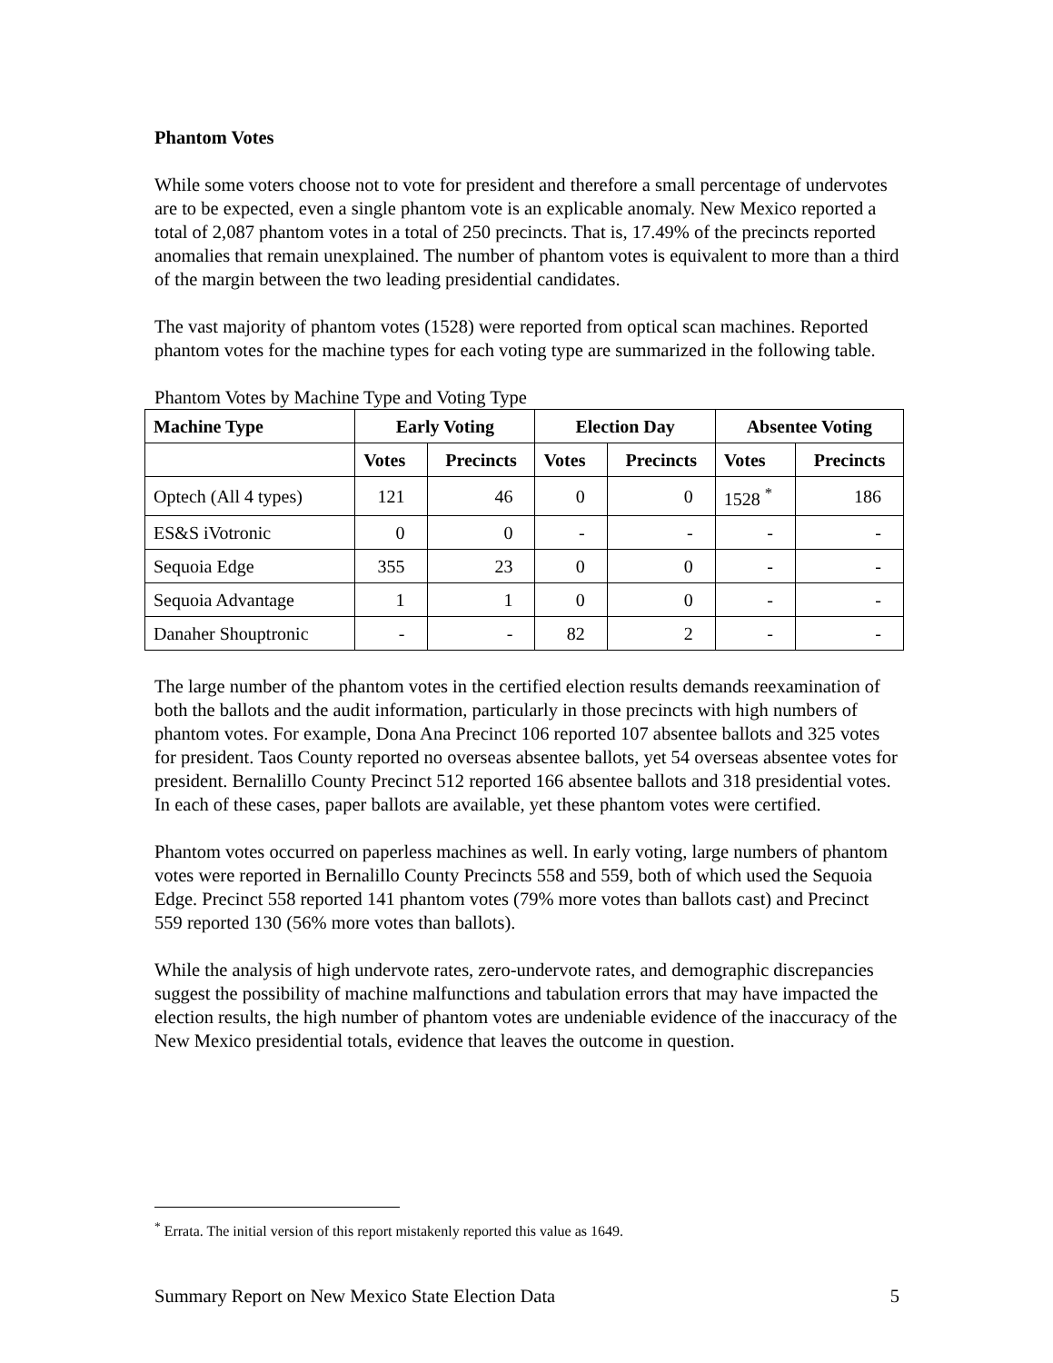Phantom Votes
While some voters choose not to vote for president and therefore a small percentage of undervotes are to be expected, even a single phantom vote is an explicable anomaly. New Mexico reported a total of 2,087 phantom votes in a total of 250 precincts. That is, 17.49% of the precincts reported anomalies that remain unexplained. The number of phantom votes is equivalent to more than a third of the margin between the two leading presidential candidates.
The vast majority of phantom votes (1528) were reported from optical scan machines. Reported phantom votes for the machine types for each voting type are summarized in the following table.
Phantom Votes by Machine Type and Voting Type
| Machine Type | Early Voting | | Election Day | | Absentee Voting | |
| --- | --- | --- | --- | --- | --- | --- |
| | Votes | Precincts | Votes | Precincts | Votes | Precincts |
| Optech (All 4 types) | 121 | 46 | 0 | 0 | 1528 <sup>*</sup> | 186 |
| ES&S iVotronic | 0 | 0 | - | - | - | - |
| Sequoia Edge | 355 | 23 | 0 | 0 | - | - |
| Sequoia Advantage | 1 | 1 | 0 | 0 | - | - |
| Danaher Shouptronic | - | - | 82 | 2 | - | - |
The large number of the phantom votes in the certified election results demands reexamination of both the ballots and the audit information, particularly in those precincts with high numbers of phantom votes. For example, Dona Ana Precinct 106 reported 107 absentee ballots and 325 votes for president. Taos County reported no overseas absentee ballots, yet 54 overseas absentee votes for president. Bernalillo County Precinct 512 reported 166 absentee ballots and 318 presidential votes. In each of these cases, paper ballots are available, yet these phantom votes were certified.
Phantom votes occurred on paperless machines as well. In early voting, large numbers of phantom votes were reported in Bernalillo County Precincts 558 and 559, both of which used the Sequoia Edge. Precinct 558 reported 141 phantom votes (79% more votes than ballots cast) and Precinct 559 reported 130 (56% more votes than ballots).
While the analysis of high undervote rates, zero-undervote rates, and demographic discrepancies suggest the possibility of machine malfunctions and tabulation errors that may have impacted the election results, the high number of phantom votes are undeniable evidence of the inaccuracy of the New Mexico presidential totals, evidence that leaves the outcome in question.
<sup>*</sup> Errata. The initial version of this report mistakenly reported this value as 1649.
Summary Report on New Mexico State Election Data 5